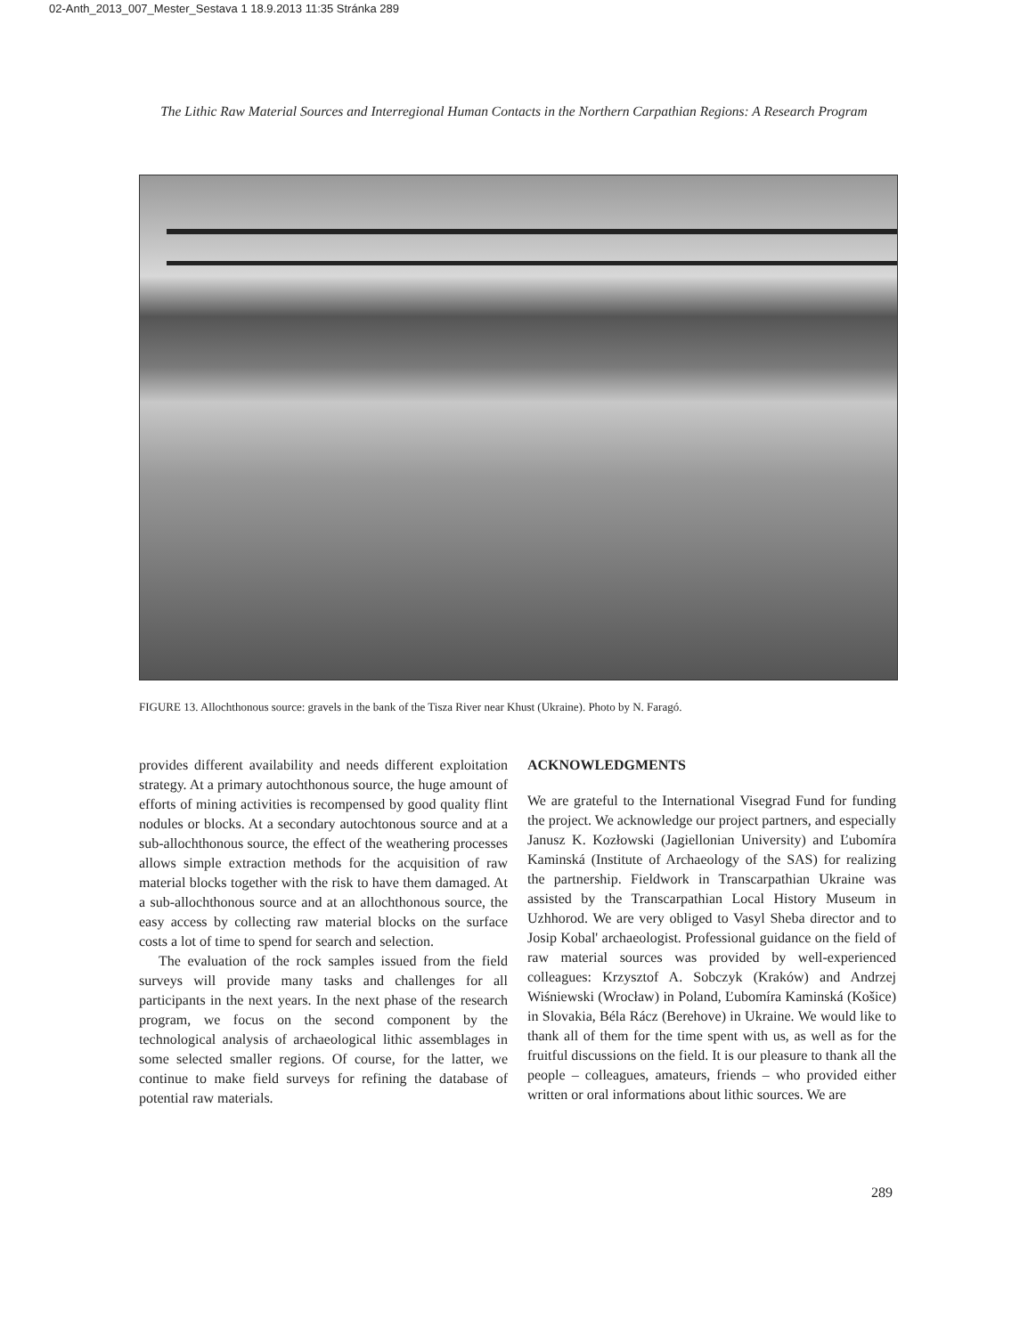02-Anth_2013_007_Mester_Sestava 1 18.9.2013 11:35 Stránka 289
The Lithic Raw Material Sources and Interregional Human Contacts in the Northern Carpathian Regions: A Research Program
FIGURE 13. Allochthonous source: gravels in the bank of the Tisza River near Khust (Ukraine). Photo by N. Faragó.
provides different availability and needs different exploitation strategy. At a primary autochthonous source, the huge amount of efforts of mining activities is recompensed by good quality flint nodules or blocks. At a secondary autochtonous source and at a sub-allochthonous source, the effect of the weathering processes allows simple extraction methods for the acquisition of raw material blocks together with the risk to have them damaged. At a sub-allochthonous source and at an allochthonous source, the easy access by collecting raw material blocks on the surface costs a lot of time to spend for search and selection.
The evaluation of the rock samples issued from the field surveys will provide many tasks and challenges for all participants in the next years. In the next phase of the research program, we focus on the second component by the technological analysis of archaeological lithic assemblages in some selected smaller regions. Of course, for the latter, we continue to make field surveys for refining the database of potential raw materials.
ACKNOWLEDGMENTS
We are grateful to the International Visegrad Fund for funding the project. We acknowledge our project partners, and especially Janusz K. Kozłowski (Jagiellonian University) and Ľubomíra Kaminská (Institute of Archaeology of the SAS) for realizing the partnership. Fieldwork in Transcarpathian Ukraine was assisted by the Transcarpathian Local History Museum in Uzhhorod. We are very obliged to Vasyl Sheba director and to Josip Kobal' archaeologist. Professional guidance on the field of raw material sources was provided by well-experienced colleagues: Krzysztof A. Sobczyk (Kraków) and Andrzej Wiśniewski (Wrocław) in Poland, Ľubomíra Kaminská (Košice) in Slovakia, Béla Rácz (Berehove) in Ukraine. We would like to thank all of them for the time spent with us, as well as for the fruitful discussions on the field. It is our pleasure to thank all the people – colleagues, amateurs, friends – who provided either written or oral informations about lithic sources. We are
289